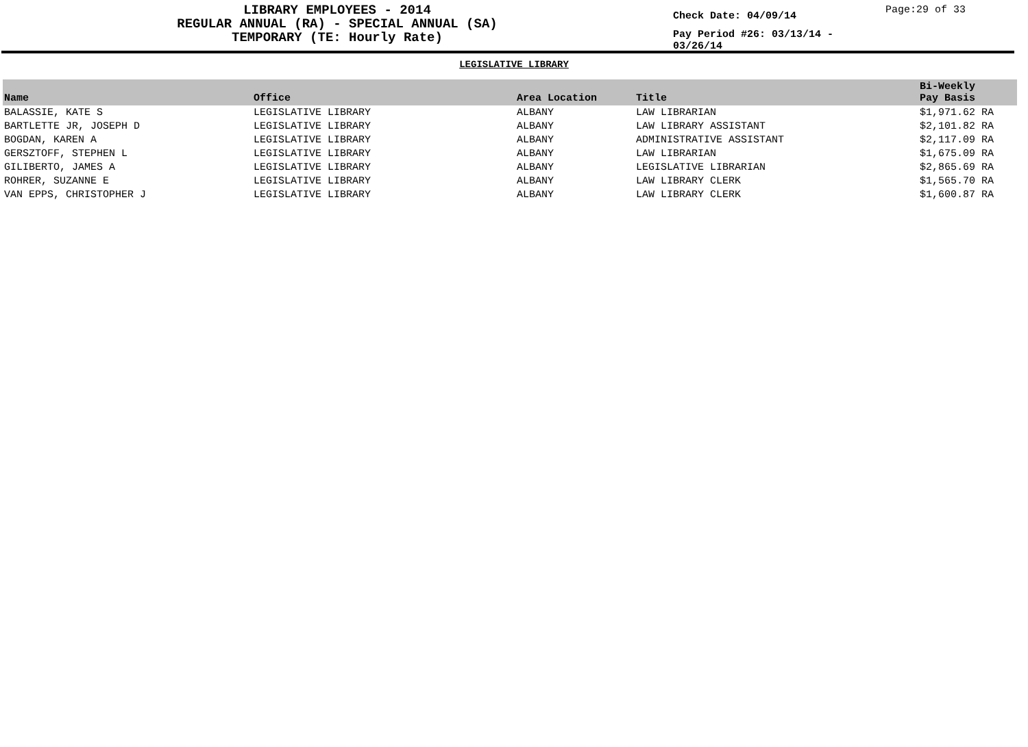LIBRARY EMPLOYEES - 2014
REGULAR ANNUAL (RA) - SPECIAL ANNUAL (SA)
TEMPORARY (TE: Hourly Rate)
Check Date: 04/09/14
Pay Period #26: 03/13/14 - 03/26/14
Page:29 of 33
LEGISLATIVE LIBRARY
| Name | Office | Area Location | Title | Bi-Weekly Pay Basis |
| --- | --- | --- | --- | --- |
| BALASSIE, KATE S | LEGISLATIVE LIBRARY | ALBANY | LAW LIBRARIAN | $1,971.62 RA |
| BARTLETTE JR, JOSEPH D | LEGISLATIVE LIBRARY | ALBANY | LAW LIBRARY ASSISTANT | $2,101.82 RA |
| BOGDAN, KAREN A | LEGISLATIVE LIBRARY | ALBANY | ADMINISTRATIVE ASSISTANT | $2,117.09 RA |
| GERSZTOFF, STEPHEN L | LEGISLATIVE LIBRARY | ALBANY | LAW LIBRARIAN | $1,675.09 RA |
| GILIBERTO, JAMES A | LEGISLATIVE LIBRARY | ALBANY | LEGISLATIVE LIBRARIAN | $2,865.69 RA |
| ROHRER, SUZANNE E | LEGISLATIVE LIBRARY | ALBANY | LAW LIBRARY CLERK | $1,565.70 RA |
| VAN EPPS, CHRISTOPHER J | LEGISLATIVE LIBRARY | ALBANY | LAW LIBRARY CLERK | $1,600.87 RA |